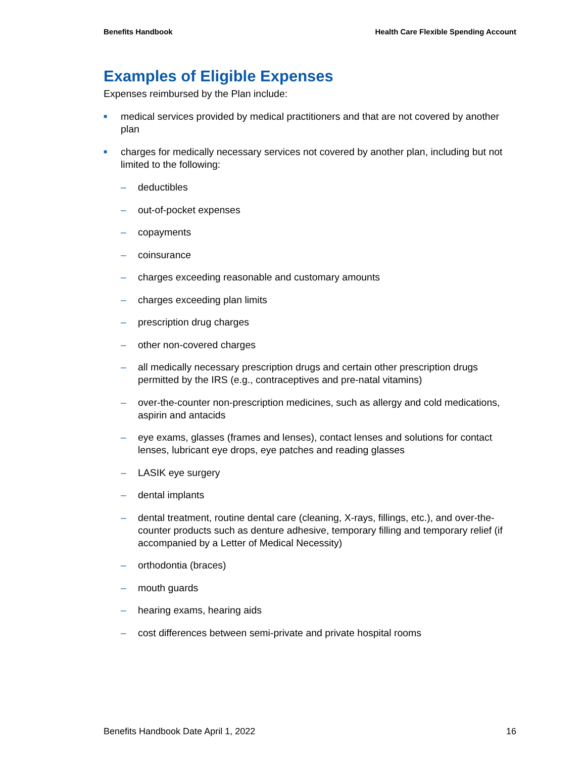Benefits Handbook Health Care Flexible Spending Account
Examples of Eligible Expenses
Expenses reimbursed by the Plan include:
■ medical services provided by medical practitioners and that are not covered by another plan
■ charges for medically necessary services not covered by another plan, including but not limited to the following:
– deductibles
– out-of-pocket expenses
– copayments
– coinsurance
– charges exceeding reasonable and customary amounts
– charges exceeding plan limits
– prescription drug charges
– other non-covered charges
– all medically necessary prescription drugs and certain other prescription drugs permitted by the IRS (e.g., contraceptives and pre-natal vitamins)
– over-the-counter non-prescription medicines, such as allergy and cold medications, aspirin and antacids
– eye exams, glasses (frames and lenses), contact lenses and solutions for contact lenses, lubricant eye drops, eye patches and reading glasses
– LASIK eye surgery
– dental implants
– dental treatment, routine dental care (cleaning, X-rays, fillings, etc.), and over-the-counter products such as denture adhesive, temporary filling and temporary relief (if accompanied by a Letter of Medical Necessity)
– orthodontia (braces)
– mouth guards
– hearing exams, hearing aids
– cost differences between semi-private and private hospital rooms
Benefits Handbook Date April 1, 2022 16